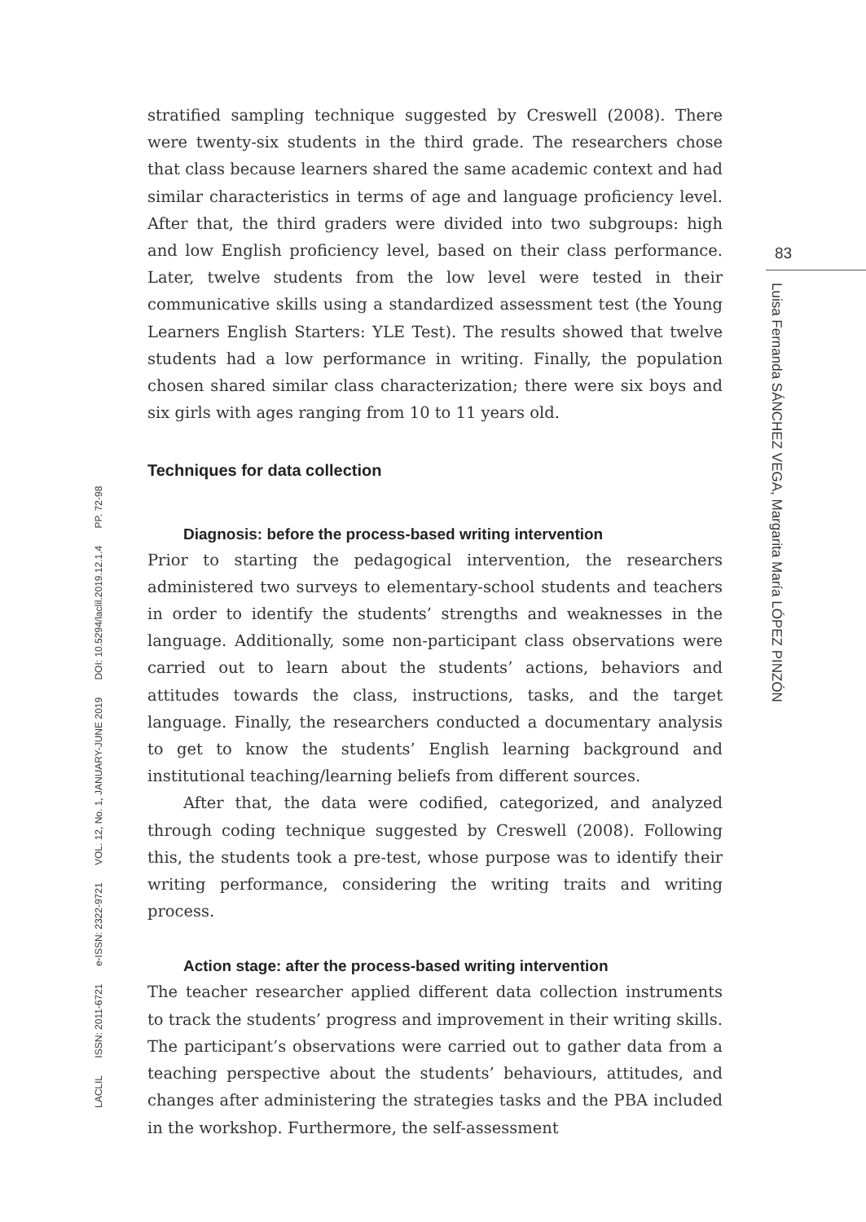stratified sampling technique suggested by Creswell (2008). There were twenty-six students in the third grade. The researchers chose that class because learners shared the same academic context and had similar characteristics in terms of age and language proficiency level. After that, the third graders were divided into two subgroups: high and low English proficiency level, based on their class performance. Later, twelve students from the low level were tested in their communicative skills using a standardized assessment test (the Young Learners English Starters: YLE Test). The results showed that twelve students had a low performance in writing. Finally, the population chosen shared similar class characterization; there were six boys and six girls with ages ranging from 10 to 11 years old.
Techniques for data collection
Diagnosis: before the process-based writing intervention
Prior to starting the pedagogical intervention, the researchers administered two surveys to elementary-school students and teachers in order to identify the students’ strengths and weaknesses in the language. Additionally, some non-participant class observations were carried out to learn about the students’ actions, behaviors and attitudes towards the class, instructions, tasks, and the target language. Finally, the researchers conducted a documentary analysis to get to know the students’ English learning background and institutional teaching/learning beliefs from different sources.
After that, the data were codified, categorized, and analyzed through coding technique suggested by Creswell (2008). Following this, the students took a pre-test, whose purpose was to identify their writing performance, considering the writing traits and writing process.
Action stage: after the process-based writing intervention
The teacher researcher applied different data collection instruments to track the students’ progress and improvement in their writing skills. The participant’s observations were carried out to gather data from a teaching perspective about the students’ behaviours, attitudes, and changes after administering the strategies tasks and the PBA included in the workshop. Furthermore, the self-assessment
83
Luisa Fernanda SÁNCHEZ VEGA, Margarita María LÓPEZ PINZÓN
LACLIL ISSN: 2011-6721 e-ISSN: 2322-9721 VOL. 12, No. 1, JANUARY-JUNE 2019 DOI: 10.5294/laclil.2019.12.1.4 PP. 72-98